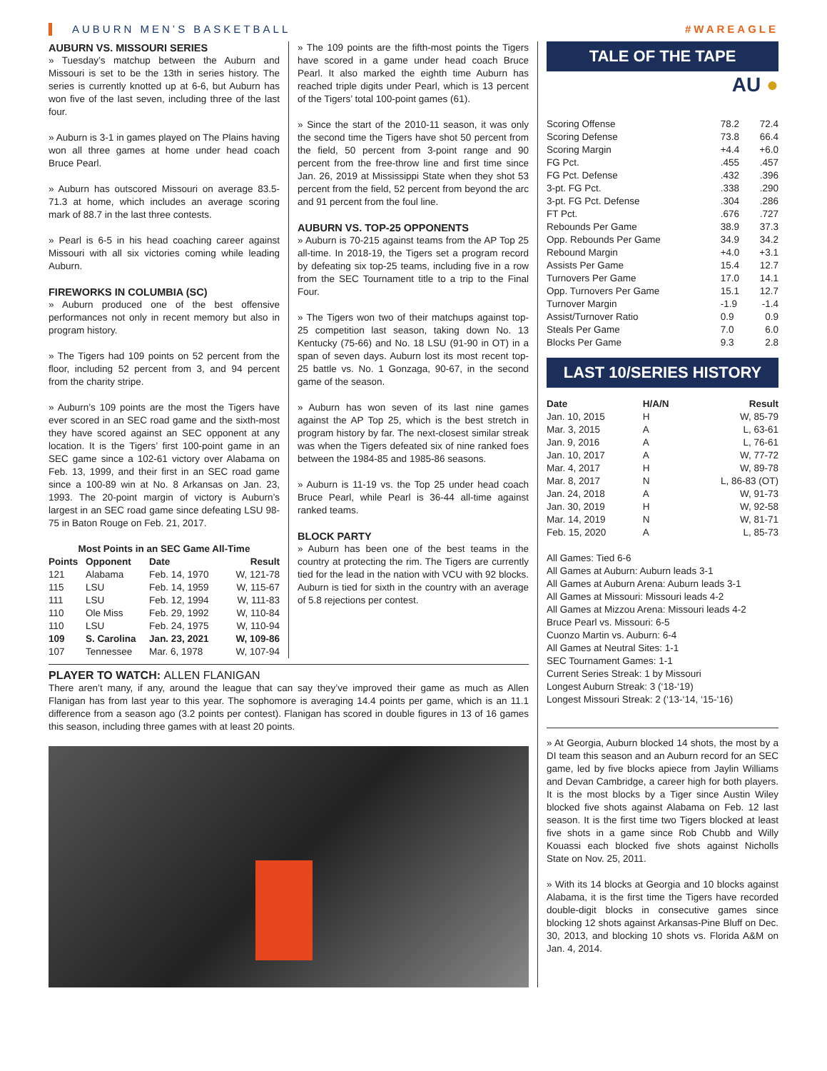AUBURN MEN’S BASKETBALL #WAREAGLE
AUBURN VS. MISSOURI SERIES
» Tuesday’s matchup between the Auburn and Missouri is set to be the 13th in series history. The series is currently knotted up at 6-6, but Auburn has won five of the last seven, including three of the last four.
» Auburn is 3-1 in games played on The Plains having won all three games at home under head coach Bruce Pearl.
» Auburn has outscored Missouri on average 83.5-71.3 at home, which includes an average scoring mark of 88.7 in the last three contests.
» Pearl is 6-5 in his head coaching career against Missouri with all six victories coming while leading Auburn.
FIREWORKS IN COLUMBIA (SC)
» Auburn produced one of the best offensive performances not only in recent memory but also in program history.
» The Tigers had 109 points on 52 percent from the floor, including 52 percent from 3, and 94 percent from the charity stripe.
» Auburn’s 109 points are the most the Tigers have ever scored in an SEC road game and the sixth-most they have scored against an SEC opponent at any location. It is the Tigers’ first 100-point game in an SEC game since a 102-61 victory over Alabama on Feb. 13, 1999, and their first in an SEC road game since a 100-89 win at No. 8 Arkansas on Jan. 23, 1993. The 20-point margin of victory is Auburn’s largest in an SEC road game since defeating LSU 98-75 in Baton Rouge on Feb. 21, 2017.
Most Points in an SEC Game All-Time
| Points | Opponent | Date | Result |
| --- | --- | --- | --- |
| 121 | Alabama | Feb. 14, 1970 | W, 121-78 |
| 115 | LSU | Feb. 14, 1959 | W, 115-67 |
| 111 | LSU | Feb. 12, 1994 | W, 111-83 |
| 110 | Ole Miss | Feb. 29, 1992 | W, 110-84 |
| 110 | LSU | Feb. 24, 1975 | W, 110-94 |
| 109 | S. Carolina | Jan. 23, 2021 | W, 109-86 |
| 107 | Tennessee | Mar. 6, 1978 | W, 107-94 |
» The 109 points are the fifth-most points the Tigers have scored in a game under head coach Bruce Pearl. It also marked the eighth time Auburn has reached triple digits under Pearl, which is 13 percent of the Tigers’ total 100-point games (61).
» Since the start of the 2010-11 season, it was only the second time the Tigers have shot 50 percent from the field, 50 percent from 3-point range and 90 percent from the free-throw line and first time since Jan. 26, 2019 at Mississippi State when they shot 53 percent from the field, 52 percent from beyond the arc and 91 percent from the foul line.
AUBURN VS. TOP-25 OPPONENTS
» Auburn is 70-215 against teams from the AP Top 25 all-time. In 2018-19, the Tigers set a program record by defeating six top-25 teams, including five in a row from the SEC Tournament title to a trip to the Final Four.
» The Tigers won two of their matchups against top-25 competition last season, taking down No. 13 Kentucky (75-66) and No. 18 LSU (91-90 in OT) in a span of seven days. Auburn lost its most recent top-25 battle vs. No. 1 Gonzaga, 90-67, in the second game of the season.
» Auburn has won seven of its last nine games against the AP Top 25, which is the best stretch in program history by far. The next-closest similar streak was when the Tigers defeated six of nine ranked foes between the 1984-85 and 1985-86 seasons.
» Auburn is 11-19 vs. the Top 25 under head coach Bruce Pearl, while Pearl is 36-44 all-time against ranked teams.
BLOCK PARTY
» Auburn has been one of the best teams in the country at protecting the rim. The Tigers are currently tied for the lead in the nation with VCU with 92 blocks. Auburn is tied for sixth in the country with an average of 5.8 rejections per contest.
PLAYER TO WATCH: ALLEN FLANIGAN
There aren’t many, if any, around the league that can say they’ve improved their game as much as Allen Flanigan has from last year to this year. The sophomore is averaging 14.4 points per game, which is an 11.1 difference from a season ago (3.2 points per contest). Flanigan has scored in double figures in 13 of 16 games this season, including three games with at least 20 points.
TALE OF THE TAPE
AU ●
| Scoring Offense | 78.2 | 72.4 |
| Scoring Defense | 73.8 | 66.4 |
| Scoring Margin | +4.4 | +6.0 |
| FG Pct. | .455 | .457 |
| FG Pct. Defense | .432 | .396 |
| 3-pt. FG Pct. | .338 | .290 |
| 3-pt. FG Pct. Defense | .304 | .286 |
| FT Pct. | .676 | .727 |
| Rebounds Per Game | 38.9 | 37.3 |
| Opp. Rebounds Per Game | 34.9 | 34.2 |
| Rebound Margin | +4.0 | +3.1 |
| Assists Per Game | 15.4 | 12.7 |
| Turnovers Per Game | 17.0 | 14.1 |
| Opp. Turnovers Per Game | 15.1 | 12.7 |
| Turnover Margin | -1.9 | -1.4 |
| Assist/Turnover Ratio | 0.9 | 0.9 |
| Steals Per Game | 7.0 | 6.0 |
| Blocks Per Game | 9.3 | 2.8 |
LAST 10/SERIES HISTORY
| Date | H/A/N | Result |
| --- | --- | --- |
| Jan. 10, 2015 | H | W, 85-79 |
| Mar. 3, 2015 | A | L, 63-61 |
| Jan. 9, 2016 | A | L, 76-61 |
| Jan. 10, 2017 | A | W, 77-72 |
| Mar. 4, 2017 | H | W, 89-78 |
| Mar. 8, 2017 | N | L, 86-83 (OT) |
| Jan. 24, 2018 | A | W, 91-73 |
| Jan. 30, 2019 | H | W, 92-58 |
| Mar. 14, 2019 | N | W, 81-71 |
| Feb. 15, 2020 | A | L, 85-73 |
All Games: Tied 6-6
All Games at Auburn: Auburn leads 3-1
All Games at Auburn Arena: Auburn leads 3-1
All Games at Missouri: Missouri leads 4-2
All Games at Mizzou Arena: Missouri leads 4-2
Bruce Pearl vs. Missouri: 6-5
Cuonzo Martin vs. Auburn: 6-4
All Games at Neutral Sites: 1-1
SEC Tournament Games: 1-1
Current Series Streak: 1 by Missouri
Longest Auburn Streak: 3 (‘18-‘19)
Longest Missouri Streak: 2 (‘13-‘14, ‘15-‘16)
» At Georgia, Auburn blocked 14 shots, the most by a DI team this season and an Auburn record for an SEC game, led by five blocks apiece from Jaylin Williams and Devan Cambridge, a career high for both players. It is the most blocks by a Tiger since Austin Wiley blocked five shots against Alabama on Feb. 12 last season. It is the first time two Tigers blocked at least five shots in a game since Rob Chubb and Willy Kouassi each blocked five shots against Nicholls State on Nov. 25, 2011.
» With its 14 blocks at Georgia and 10 blocks against Alabama, it is the first time the Tigers have recorded double-digit blocks in consecutive games since blocking 12 shots against Arkansas-Pine Bluff on Dec. 30, 2013, and blocking 10 shots vs. Florida A&M on Jan. 4, 2014.